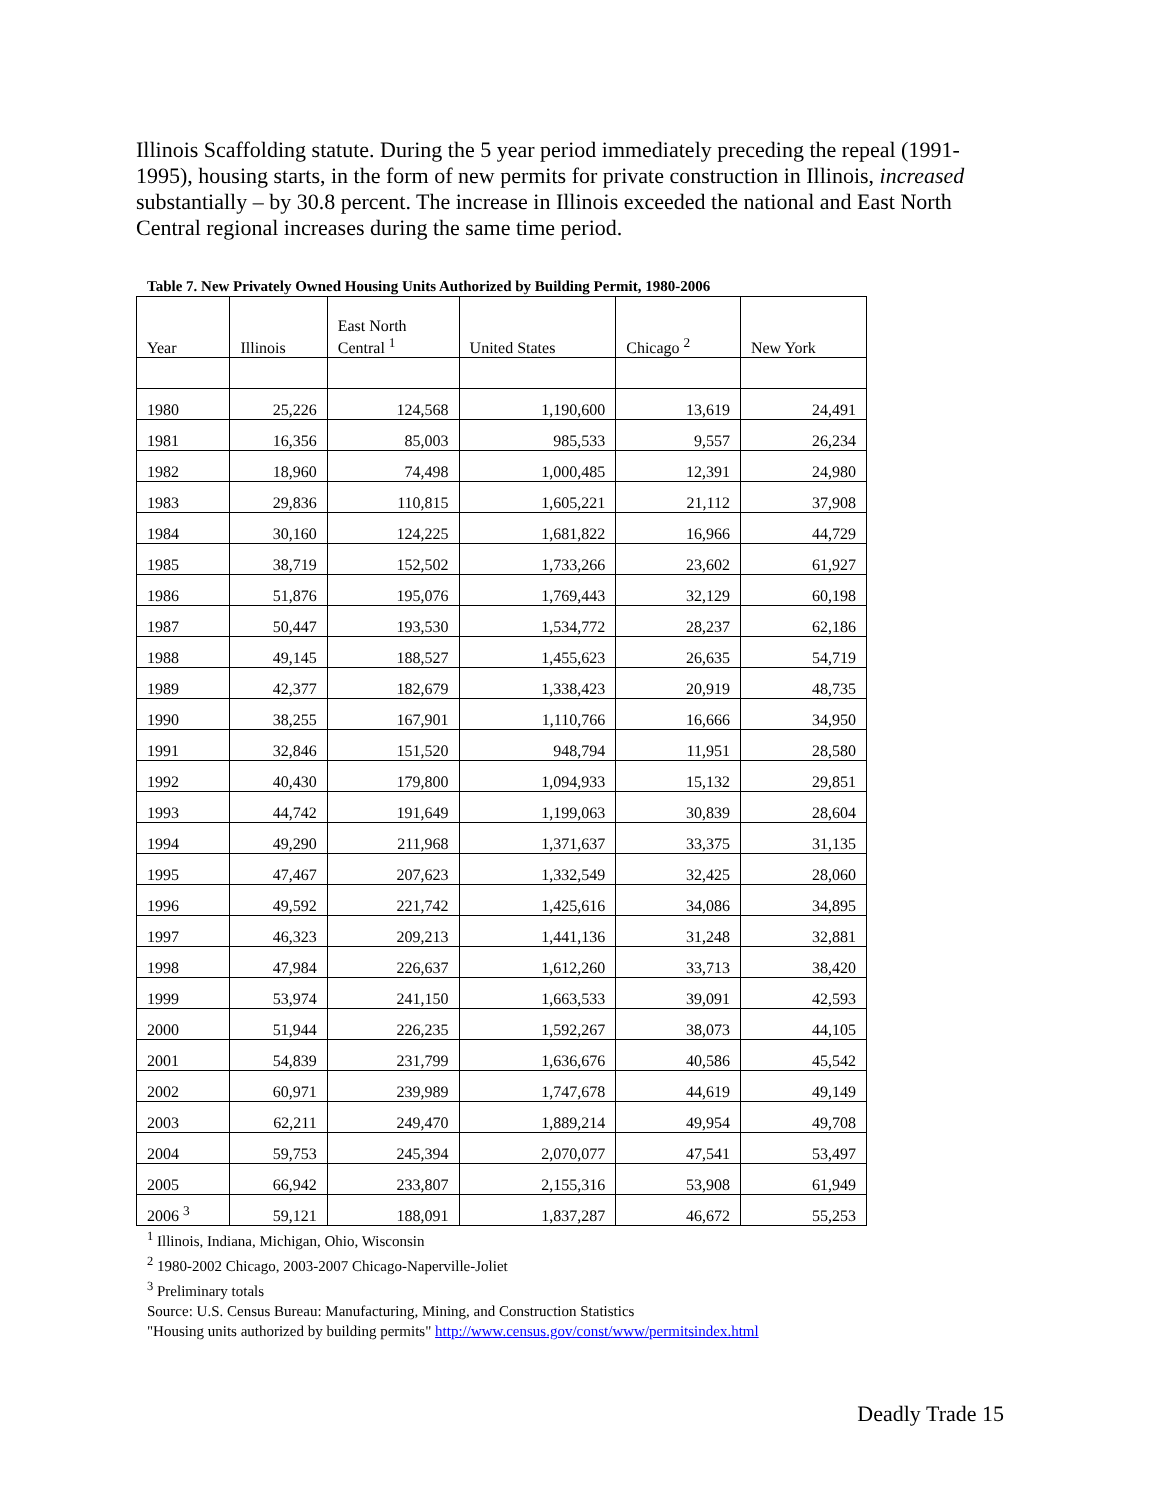Illinois Scaffolding statute. During the 5 year period immediately preceding the repeal (1991-1995), housing starts, in the form of new permits for private construction in Illinois, increased substantially – by 30.8 percent. The increase in Illinois exceeded the national and East North Central regional increases during the same time period.
Table 7. New Privately Owned Housing Units Authorized by Building Permit, 1980-2006
| Year | Illinois | East North Central <sup>1</sup> | United States | Chicago <sup>2</sup> | New York |
| --- | --- | --- | --- | --- | --- |
| 1980 | 25,226 | 124,568 | 1,190,600 | 13,619 | 24,491 |
| 1981 | 16,356 | 85,003 | 985,533 | 9,557 | 26,234 |
| 1982 | 18,960 | 74,498 | 1,000,485 | 12,391 | 24,980 |
| 1983 | 29,836 | 110,815 | 1,605,221 | 21,112 | 37,908 |
| 1984 | 30,160 | 124,225 | 1,681,822 | 16,966 | 44,729 |
| 1985 | 38,719 | 152,502 | 1,733,266 | 23,602 | 61,927 |
| 1986 | 51,876 | 195,076 | 1,769,443 | 32,129 | 60,198 |
| 1987 | 50,447 | 193,530 | 1,534,772 | 28,237 | 62,186 |
| 1988 | 49,145 | 188,527 | 1,455,623 | 26,635 | 54,719 |
| 1989 | 42,377 | 182,679 | 1,338,423 | 20,919 | 48,735 |
| 1990 | 38,255 | 167,901 | 1,110,766 | 16,666 | 34,950 |
| 1991 | 32,846 | 151,520 | 948,794 | 11,951 | 28,580 |
| 1992 | 40,430 | 179,800 | 1,094,933 | 15,132 | 29,851 |
| 1993 | 44,742 | 191,649 | 1,199,063 | 30,839 | 28,604 |
| 1994 | 49,290 | 211,968 | 1,371,637 | 33,375 | 31,135 |
| 1995 | 47,467 | 207,623 | 1,332,549 | 32,425 | 28,060 |
| 1996 | 49,592 | 221,742 | 1,425,616 | 34,086 | 34,895 |
| 1997 | 46,323 | 209,213 | 1,441,136 | 31,248 | 32,881 |
| 1998 | 47,984 | 226,637 | 1,612,260 | 33,713 | 38,420 |
| 1999 | 53,974 | 241,150 | 1,663,533 | 39,091 | 42,593 |
| 2000 | 51,944 | 226,235 | 1,592,267 | 38,073 | 44,105 |
| 2001 | 54,839 | 231,799 | 1,636,676 | 40,586 | 45,542 |
| 2002 | 60,971 | 239,989 | 1,747,678 | 44,619 | 49,149 |
| 2003 | 62,211 | 249,470 | 1,889,214 | 49,954 | 49,708 |
| 2004 | 59,753 | 245,394 | 2,070,077 | 47,541 | 53,497 |
| 2005 | 66,942 | 233,807 | 2,155,316 | 53,908 | 61,949 |
| 2006 <sup>3</sup> | 59,121 | 188,091 | 1,837,287 | 46,672 | 55,253 |
<sup>1</sup> Illinois, Indiana, Michigan, Ohio, Wisconsin
<sup>2</sup> 1980-2002 Chicago, 2003-2007 Chicago-Naperville-Joliet
<sup>3</sup> Preliminary totals
Source: U.S. Census Bureau: Manufacturing, Mining, and Construction Statistics
"Housing units authorized by building permits" http://www.census.gov/const/www/permitsindex.html
Deadly Trade 15